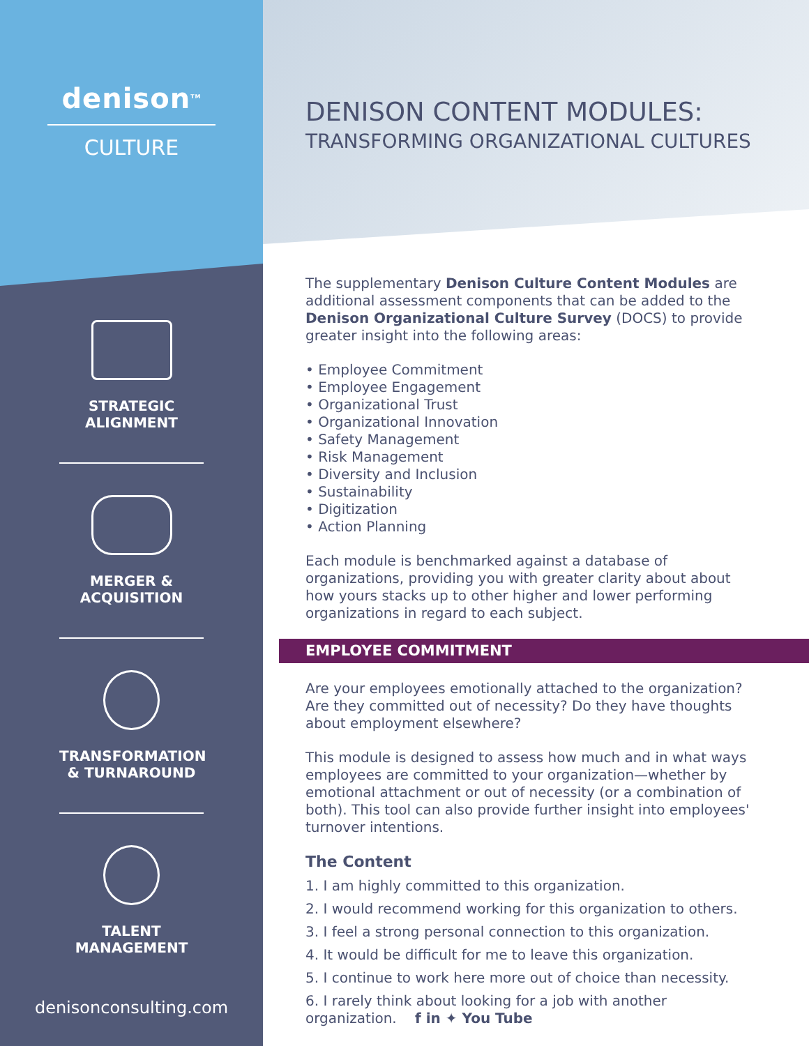denison<sup>TM</sup>
CULTURE
STRATEGIC
ALIGNMENT
MERGER &
ACQUISITION
TRANSFORMATION
& TURNAROUND
TALENT
MANAGEMENT
denisonconsulting.com
DENISON CONTENT MODULES:
TRANSFORMING ORGANIZATIONAL CULTURES
The supplementary Denison Culture Content Modules are additional assessment components that can be added to the Denison Organizational Culture Survey (DOCS) to provide greater insight into the following areas:
• Employee Commitment
• Employee Engagement
• Organizational Trust
• Organizational Innovation
• Safety Management
• Risk Management
• Diversity and Inclusion
• Sustainability
• Digitization
• Action Planning
Each module is benchmarked against a database of organizations, providing you with greater clarity about about how yours stacks up to other higher and lower performing organizations in regard to each subject.
EMPLOYEE COMMITMENT
Are your employees emotionally attached to the organization? Are they committed out of necessity? Do they have thoughts about employment elsewhere?
This module is designed to assess how much and in what ways employees are committed to your organization—whether by emotional attachment or out of necessity (or a combination of both). This tool can also provide further insight into employees' turnover intentions.
The Content
1. I am highly committed to this organization.
2. I would recommend working for this organization to others.
3. I feel a strong personal connection to this organization.
4. It would be difficult for me to leave this organization.
5. I continue to work here more out of choice than necessity.
6. I rarely think about looking for a job with another organization. f in ✦ You Tube